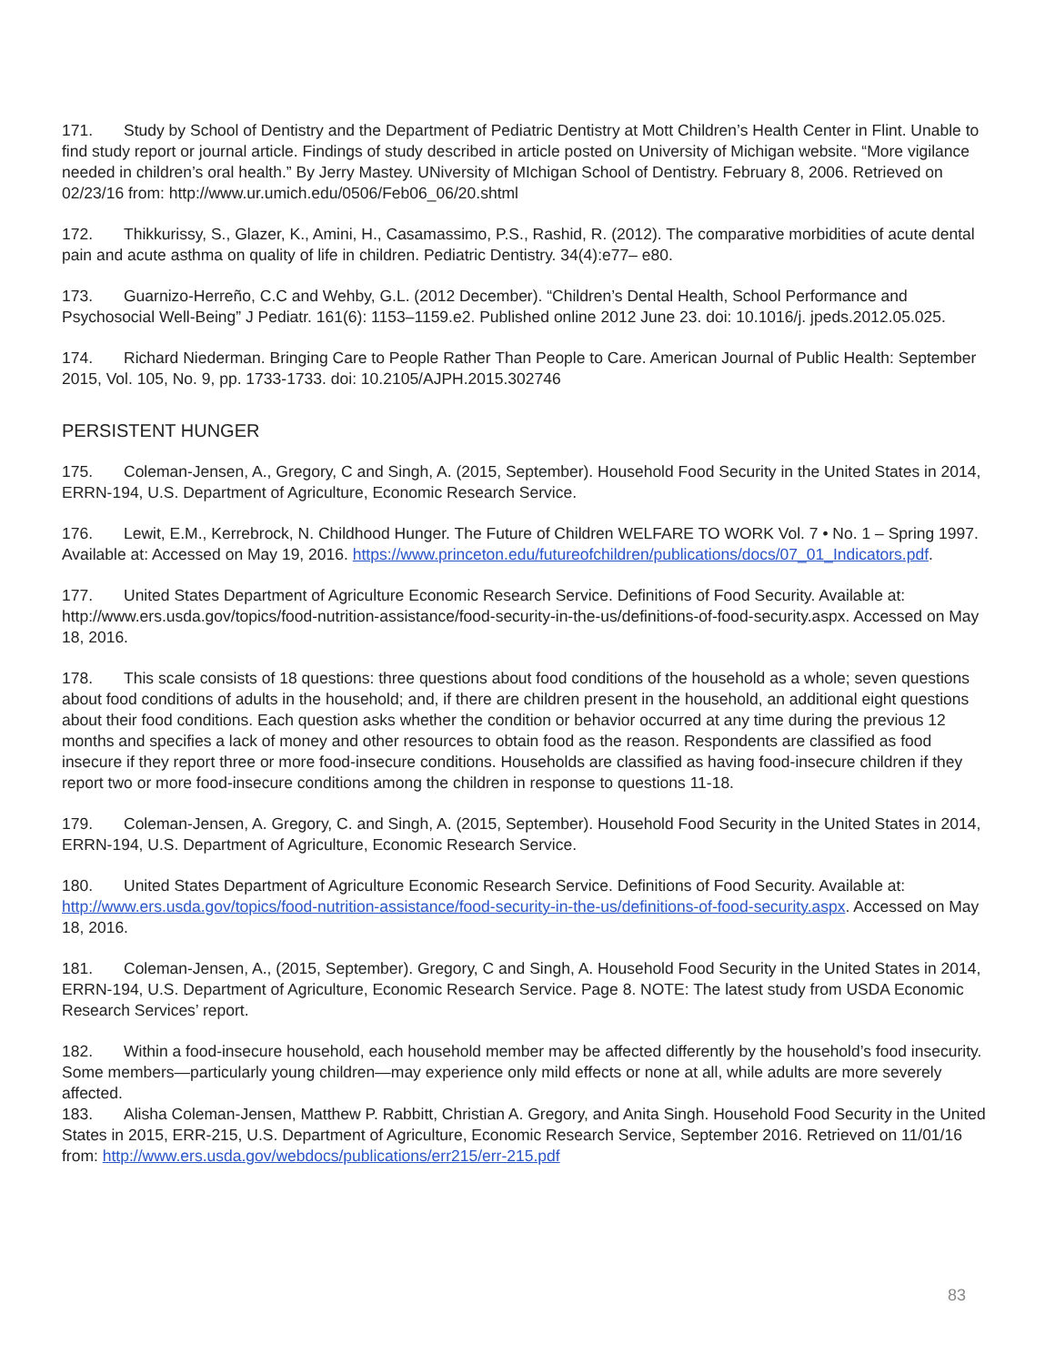171. Study by School of Dentistry and the Department of Pediatric Dentistry at Mott Children’s Health Center in Flint. Unable to find study report or journal article. Findings of study described in article posted on University of Michigan website. “More vigilance needed in children’s oral health.” By Jerry Mastey. UNiversity of MIchigan School of Dentistry. February 8, 2006. Retrieved on 02/23/16 from: http://www.ur.umich.edu/0506/Feb06_06/20.shtml
172. Thikkurissy, S., Glazer, K., Amini, H., Casamassimo, P.S., Rashid, R. (2012). The comparative morbidities of acute dental pain and acute asthma on quality of life in children. Pediatric Dentistry. 34(4):e77– e80.
173. Guarnizo-Herreño, C.C and Wehby, G.L. (2012 December). “Children’s Dental Health, School Performance and Psychosocial Well-Being” J Pediatr. 161(6): 1153–1159.e2. Published online 2012 June 23. doi: 10.1016/j. jpeds.2012.05.025.
174. Richard Niederman. Bringing Care to People Rather Than People to Care. American Journal of Public Health: September 2015, Vol. 105, No. 9, pp. 1733-1733. doi: 10.2105/AJPH.2015.302746
PERSISTENT HUNGER
175. Coleman-Jensen, A., Gregory, C and Singh, A. (2015, September). Household Food Security in the United States in 2014, ERRN-194, U.S. Department of Agriculture, Economic Research Service.
176. Lewit, E.M., Kerrebrock, N. Childhood Hunger. The Future of Children WELFARE TO WORK Vol. 7 • No. 1 – Spring 1997. Available at: Accessed on May 19, 2016. https://www.princeton.edu/futureofchildren/publications/docs/07_01_Indicators.pdf.
177. United States Department of Agriculture Economic Research Service. Definitions of Food Security. Available at: http://www.ers.usda.gov/topics/food-nutrition-assistance/food-security-in-the-us/definitions-of-food-security.aspx. Accessed on May 18, 2016.
178. This scale consists of 18 questions: three questions about food conditions of the household as a whole; seven questions about food conditions of adults in the household; and, if there are children present in the household, an additional eight questions about their food conditions. Each question asks whether the condition or behavior occurred at any time during the previous 12 months and specifies a lack of money and other resources to obtain food as the reason. Respondents are classified as food insecure if they report three or more food-insecure conditions. Households are classified as having food-insecure children if they report two or more food-insecure conditions among the children in response to questions 11-18.
179. Coleman-Jensen, A. Gregory, C. and Singh, A. (2015, September). Household Food Security in the United States in 2014, ERRN-194, U.S. Department of Agriculture, Economic Research Service.
180. United States Department of Agriculture Economic Research Service. Definitions of Food Security. Available at: http://www.ers.usda.gov/topics/food-nutrition-assistance/food-security-in-the-us/definitions-of-food-security.aspx. Accessed on May 18, 2016.
181. Coleman-Jensen, A., (2015, September). Gregory, C and Singh, A. Household Food Security in the United States in 2014, ERRN-194, U.S. Department of Agriculture, Economic Research Service. Page 8. NOTE: The latest study from USDA Economic Research Services’ report.
182. Within a food-insecure household, each household member may be affected differently by the household’s food insecurity. Some members—particularly young children—may experience only mild effects or none at all, while adults are more severely affected.
183. Alisha Coleman-Jensen, Matthew P. Rabbitt, Christian A. Gregory, and Anita Singh. Household Food Security in the United States in 2015, ERR-215, U.S. Department of Agriculture, Economic Research Service, September 2016. Retrieved on 11/01/16 from: http://www.ers.usda.gov/webdocs/publications/err215/err-215.pdf
83